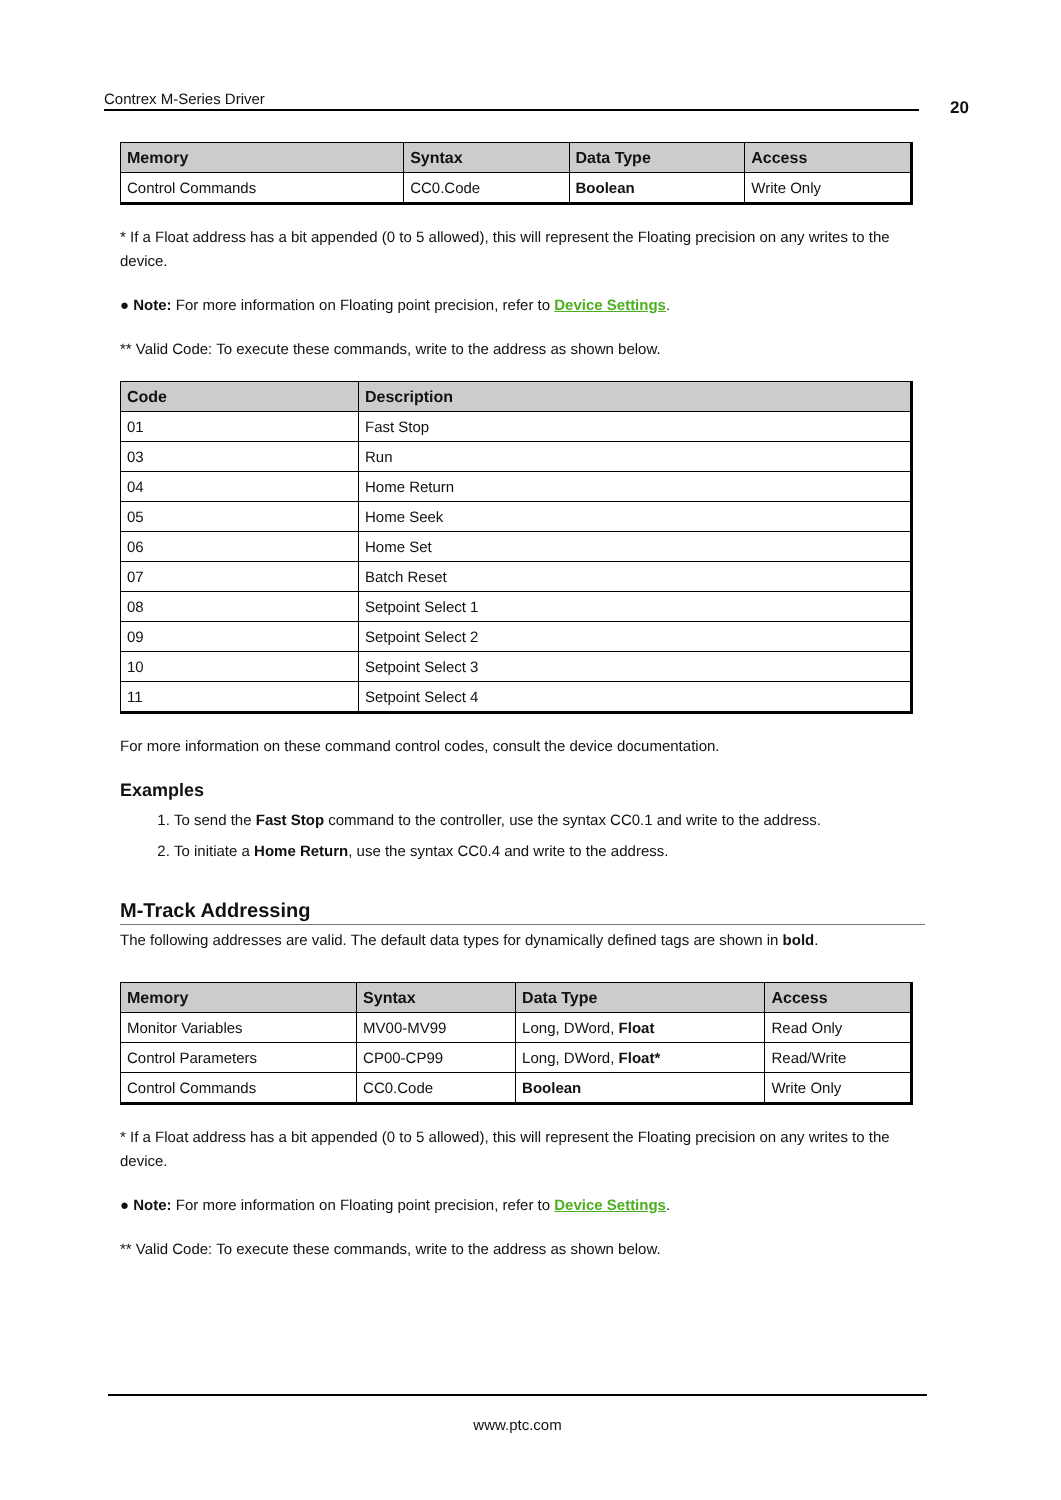Contrex M-Series Driver 20
| Memory | Syntax | Data Type | Access |
| --- | --- | --- | --- |
| Control Commands | CC0.Code | Boolean | Write Only |
* If a Float address has a bit appended (0 to 5 allowed), this will represent the Floating precision on any writes to the device.
● Note: For more information on Floating point precision, refer to Device Settings.
** Valid Code: To execute these commands, write to the address as shown below.
| Code | Description |
| --- | --- |
| 01 | Fast Stop |
| 03 | Run |
| 04 | Home Return |
| 05 | Home Seek |
| 06 | Home Set |
| 07 | Batch Reset |
| 08 | Setpoint Select 1 |
| 09 | Setpoint Select 2 |
| 10 | Setpoint Select 3 |
| 11 | Setpoint Select 4 |
For more information on these command control codes, consult the device documentation.
Examples
1. To send the Fast Stop command to the controller, use the syntax CC0.1 and write to the address.
2. To initiate a Home Return, use the syntax CC0.4 and write to the address.
M-Track Addressing
The following addresses are valid. The default data types for dynamically defined tags are shown in bold.
| Memory | Syntax | Data Type | Access |
| --- | --- | --- | --- |
| Monitor Variables | MV00-MV99 | Long, DWord, Float | Read Only |
| Control Parameters | CP00-CP99 | Long, DWord, Float* | Read/Write |
| Control Commands | CC0.Code | Boolean | Write Only |
* If a Float address has a bit appended (0 to 5 allowed), this will represent the Floating precision on any writes to the device.
● Note: For more information on Floating point precision, refer to Device Settings.
** Valid Code: To execute these commands, write to the address as shown below.
www.ptc.com